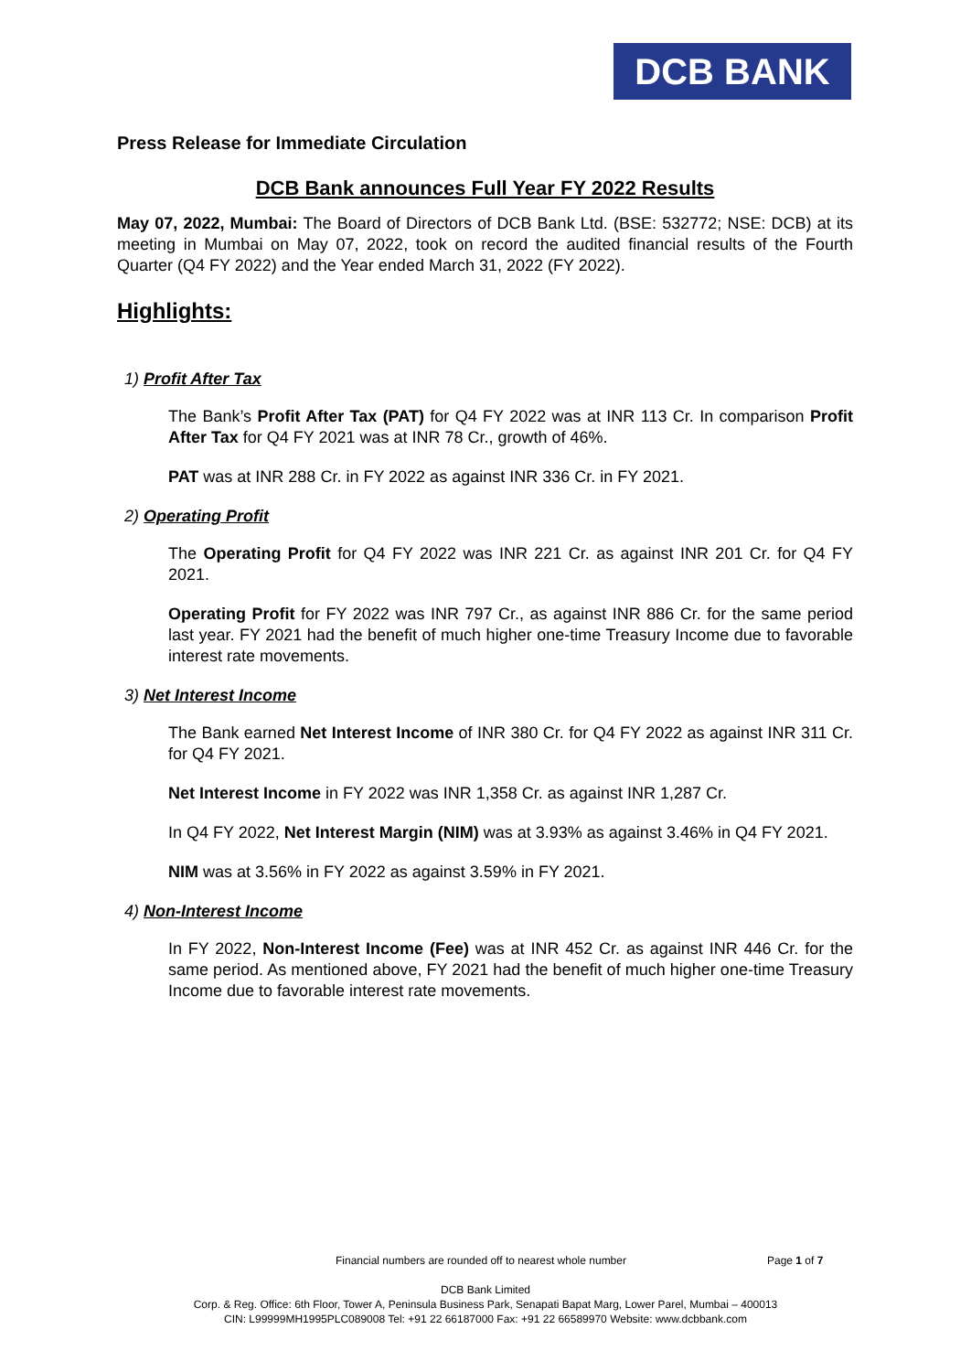DCB BANK
Press Release for Immediate Circulation
DCB Bank announces Full Year FY 2022 Results
May 07, 2022, Mumbai: The Board of Directors of DCB Bank Ltd. (BSE: 532772; NSE: DCB) at its meeting in Mumbai on May 07, 2022, took on record the audited financial results of the Fourth Quarter (Q4 FY 2022) and the Year ended March 31, 2022 (FY 2022).
Highlights:
1) Profit After Tax
The Bank’s Profit After Tax (PAT) for Q4 FY 2022 was at INR 113 Cr. In comparison Profit After Tax for Q4 FY 2021 was at INR 78 Cr., growth of 46%.
PAT was at INR 288 Cr. in FY 2022 as against INR 336 Cr. in FY 2021.
2) Operating Profit
The Operating Profit for Q4 FY 2022 was INR 221 Cr. as against INR 201 Cr. for Q4 FY 2021.
Operating Profit for FY 2022 was INR 797 Cr., as against INR 886 Cr. for the same period last year. FY 2021 had the benefit of much higher one-time Treasury Income due to favorable interest rate movements.
3) Net Interest Income
The Bank earned Net Interest Income of INR 380 Cr. for Q4 FY 2022 as against INR 311 Cr. for Q4 FY 2021.
Net Interest Income in FY 2022 was INR 1,358 Cr. as against INR 1,287 Cr.
In Q4 FY 2022, Net Interest Margin (NIM) was at 3.93% as against 3.46% in Q4 FY 2021.
NIM was at 3.56% in FY 2022 as against 3.59% in FY 2021.
4) Non-Interest Income
In FY 2022, Non-Interest Income (Fee) was at INR 452 Cr. as against INR 446 Cr. for the same period. As mentioned above, FY 2021 had the benefit of much higher one-time Treasury Income due to favorable interest rate movements.
Financial numbers are rounded off to nearest whole number Page 1 of 7
DCB Bank Limited
Corp. & Reg. Office: 6th Floor, Tower A, Peninsula Business Park, Senapati Bapat Marg, Lower Parel, Mumbai – 400013
CIN: L99999MH1995PLC089008 Tel: +91 22 66187000 Fax: +91 22 66589970 Website: www.dcbbank.com